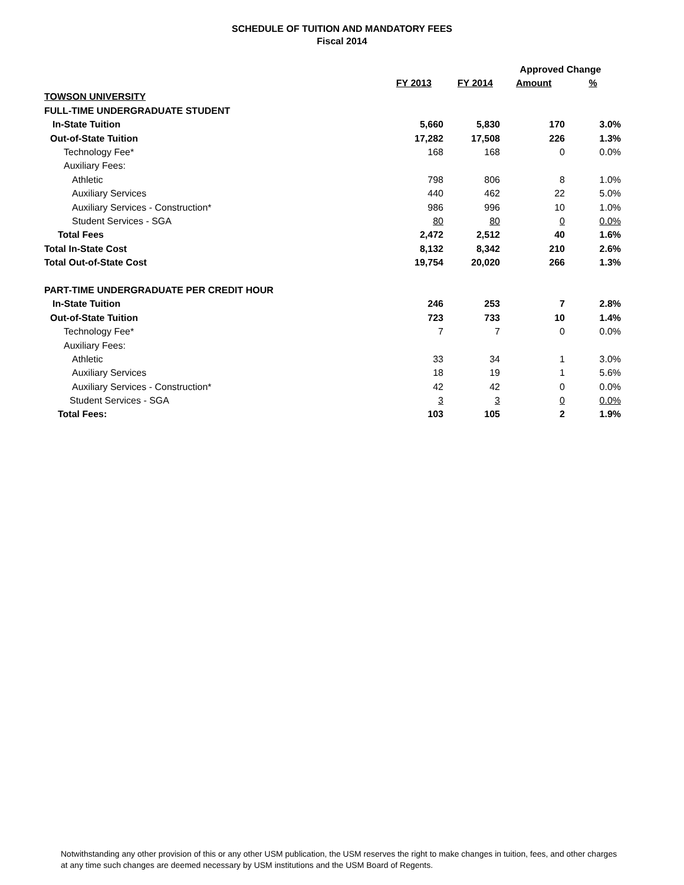SCHEDULE OF TUITION AND MANDATORY FEES
Fiscal 2014
| | | | Approved Change | |
| --- | --- | --- | --- | --- |
| | FY 2013 | FY 2014 | Amount | % |
| TOWSON UNIVERSITY | | | | |
| FULL-TIME UNDERGRADUATE STUDENT | | | | |
| In-State Tuition | 5,660 | 5,830 | 170 | 3.0% |
| Out-of-State Tuition | 17,282 | 17,508 | 226 | 1.3% |
| Technology Fee* | 168 | 168 | 0 | 0.0% |
| Auxiliary Fees: | | | | |
| Athletic | 798 | 806 | 8 | 1.0% |
| Auxiliary Services | 440 | 462 | 22 | 5.0% |
| Auxiliary Services - Construction* | 986 | 996 | 10 | 1.0% |
| Student Services - SGA | 80 | 80 | 0 | 0.0% |
| Total Fees | 2,472 | 2,512 | 40 | 1.6% |
| Total In-State Cost | 8,132 | 8,342 | 210 | 2.6% |
| Total Out-of-State Cost | 19,754 | 20,020 | 266 | 1.3% |
| PART-TIME UNDERGRADUATE PER CREDIT HOUR | | | | |
| In-State Tuition | 246 | 253 | 7 | 2.8% |
| Out-of-State Tuition | 723 | 733 | 10 | 1.4% |
| Technology Fee* | 7 | 7 | 0 | 0.0% |
| Auxiliary Fees: | | | | |
| Athletic | 33 | 34 | 1 | 3.0% |
| Auxiliary Services | 18 | 19 | 1 | 5.6% |
| Auxiliary Services - Construction* | 42 | 42 | 0 | 0.0% |
| Student Services - SGA | 3 | 3 | 0 | 0.0% |
| Total Fees: | 103 | 105 | 2 | 1.9% |
Notwithstanding any other provision of this or any other USM publication, the USM reserves the right to make changes in tuition, fees, and other charges at any time such changes are deemed necessary by USM institutions and the USM Board of Regents.